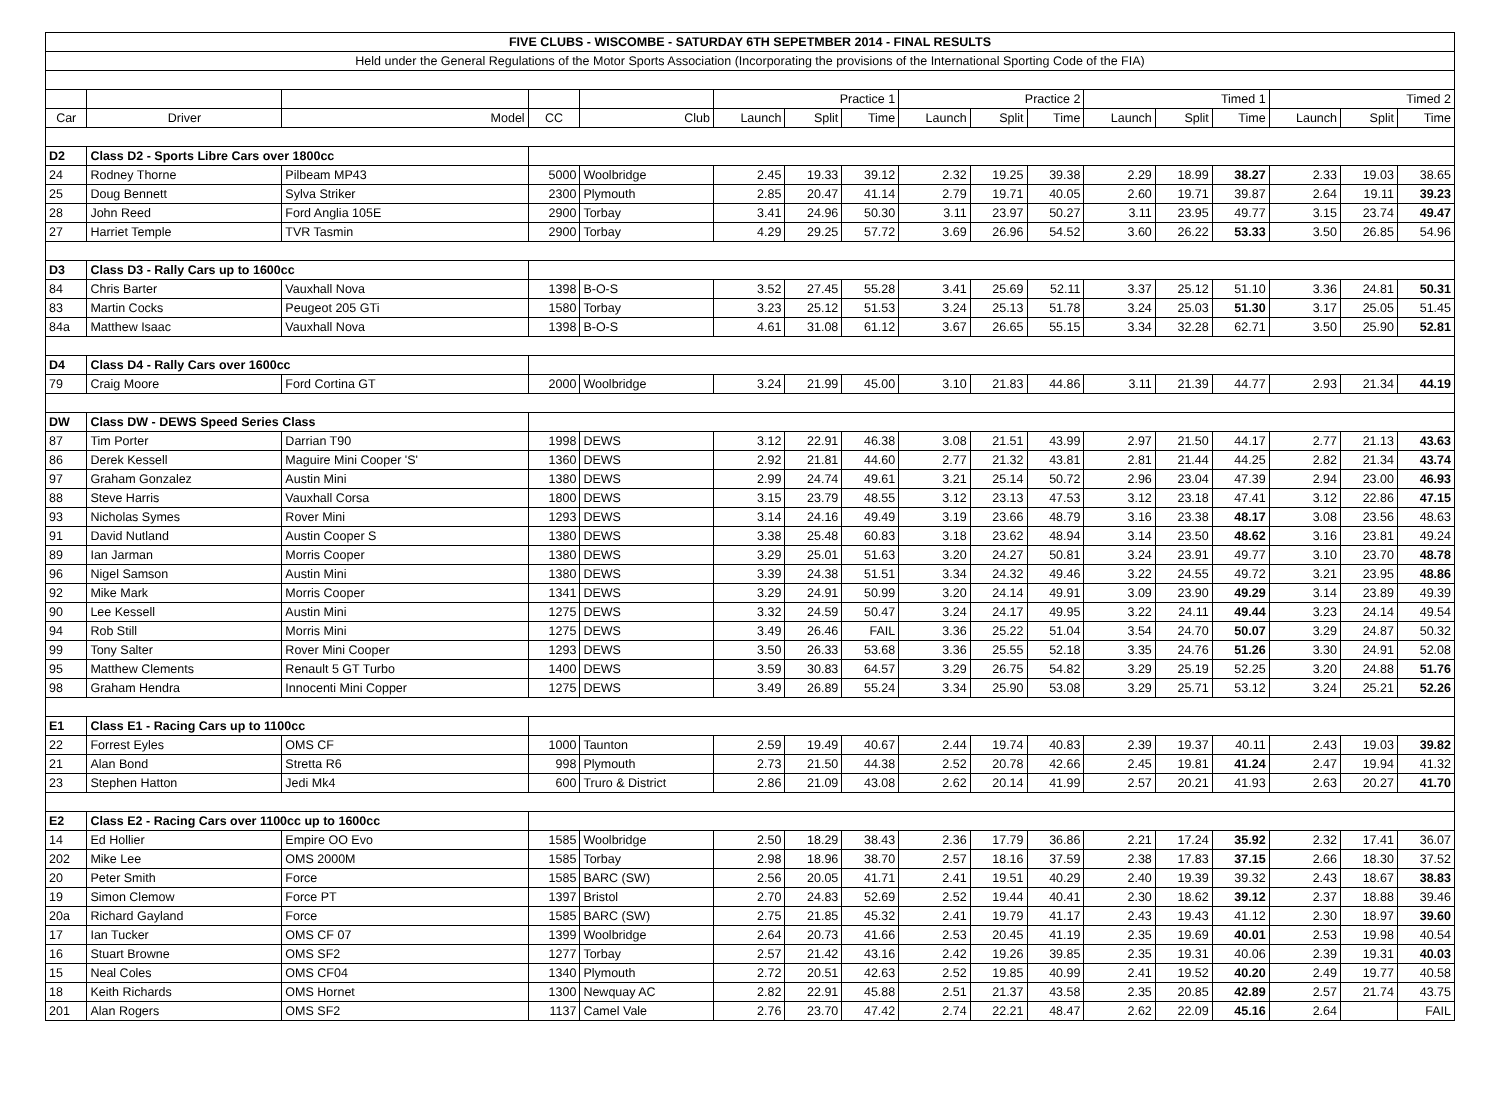| FIVE CLUBS - WISCOMBE - SATURDAY 6TH SEPETMBER 2014 - FINAL RESULTS | | | | | | | | | | | | | | | | |
| Held under the General Regulations of the Motor Sports Association (Incorporating the provisions of the International Sporting Code of the FIA) | | | | | | | | | | | | | | | | |
| | | | | | Practice 1 | | | Practice 2 | | | Timed 1 | | | Timed 2 | | |
| Car | Driver | Model | CC | Club | Launch | Split | Time | Launch | Split | Time | Launch | Split | Time | Launch | Split | Time |
| D2 | Class D2 - Sports Libre Cars over 1800cc | | | | | | | | | | | | | | | |
| 24 | Rodney Thorne | Pilbeam MP43 | 5000 | Woolbridge | 2.45 | 19.33 | 39.12 | 2.32 | 19.25 | 39.38 | 2.29 | 18.99 | 38.27 | 2.33 | 19.03 | 38.65 |
| 25 | Doug Bennett | Sylva Striker | 2300 | Plymouth | 2.85 | 20.47 | 41.14 | 2.79 | 19.71 | 40.05 | 2.60 | 19.71 | 39.87 | 2.64 | 19.11 | 39.23 |
| 28 | John Reed | Ford Anglia 105E | 2900 | Torbay | 3.41 | 24.96 | 50.30 | 3.11 | 23.97 | 50.27 | 3.11 | 23.95 | 49.77 | 3.15 | 23.74 | 49.47 |
| 27 | Harriet Temple | TVR Tasmin | 2900 | Torbay | 4.29 | 29.25 | 57.72 | 3.69 | 26.96 | 54.52 | 3.60 | 26.22 | 53.33 | 3.50 | 26.85 | 54.96 |
| D3 | Class D3 - Rally Cars up to 1600cc | | | | | | | | | | | | | | | |
| 84 | Chris Barter | Vauxhall Nova | 1398 | B-O-S | 3.52 | 27.45 | 55.28 | 3.41 | 25.69 | 52.11 | 3.37 | 25.12 | 51.10 | 3.36 | 24.81 | 50.31 |
| 83 | Martin Cocks | Peugeot 205 GTi | 1580 | Torbay | 3.23 | 25.12 | 51.53 | 3.24 | 25.13 | 51.78 | 3.24 | 25.03 | 51.30 | 3.17 | 25.05 | 51.45 |
| 84a | Matthew Isaac | Vauxhall Nova | 1398 | B-O-S | 4.61 | 31.08 | 61.12 | 3.67 | 26.65 | 55.15 | 3.34 | 32.28 | 62.71 | 3.50 | 25.90 | 52.81 |
| D4 | Class D4 - Rally Cars over 1600cc | | | | | | | | | | | | | | | |
| 79 | Craig Moore | Ford Cortina GT | 2000 | Woolbridge | 3.24 | 21.99 | 45.00 | 3.10 | 21.83 | 44.86 | 3.11 | 21.39 | 44.77 | 2.93 | 21.34 | 44.19 |
| DW | Class DW - DEWS Speed Series Class | | | | | | | | | | | | | | | |
| 87 | Tim Porter | Darrian T90 | 1998 | DEWS | 3.12 | 22.91 | 46.38 | 3.08 | 21.51 | 43.99 | 2.97 | 21.50 | 44.17 | 2.77 | 21.13 | 43.63 |
| 86 | Derek Kessell | Maguire Mini Cooper 'S' | 1360 | DEWS | 2.92 | 21.81 | 44.60 | 2.77 | 21.32 | 43.81 | 2.81 | 21.44 | 44.25 | 2.82 | 21.34 | 43.74 |
| 97 | Graham Gonzalez | Austin Mini | 1380 | DEWS | 2.99 | 24.74 | 49.61 | 3.21 | 25.14 | 50.72 | 2.96 | 23.04 | 47.39 | 2.94 | 23.00 | 46.93 |
| 88 | Steve Harris | Vauxhall Corsa | 1800 | DEWS | 3.15 | 23.79 | 48.55 | 3.12 | 23.13 | 47.53 | 3.12 | 23.18 | 47.41 | 3.12 | 22.86 | 47.15 |
| 93 | Nicholas Symes | Rover Mini | 1293 | DEWS | 3.14 | 24.16 | 49.49 | 3.19 | 23.66 | 48.79 | 3.16 | 23.38 | 48.17 | 3.08 | 23.56 | 48.63 |
| 91 | David Nutland | Austin Cooper S | 1380 | DEWS | 3.38 | 25.48 | 60.83 | 3.18 | 23.62 | 48.94 | 3.14 | 23.50 | 48.62 | 3.16 | 23.81 | 49.24 |
| 89 | Ian Jarman | Morris Cooper | 1380 | DEWS | 3.29 | 25.01 | 51.63 | 3.20 | 24.27 | 50.81 | 3.24 | 23.91 | 49.77 | 3.10 | 23.70 | 48.78 |
| 96 | Nigel Samson | Austin Mini | 1380 | DEWS | 3.39 | 24.38 | 51.51 | 3.34 | 24.32 | 49.46 | 3.22 | 24.55 | 49.72 | 3.21 | 23.95 | 48.86 |
| 92 | Mike Mark | Morris Cooper | 1341 | DEWS | 3.29 | 24.91 | 50.99 | 3.20 | 24.14 | 49.91 | 3.09 | 23.90 | 49.29 | 3.14 | 23.89 | 49.39 |
| 90 | Lee Kessell | Austin Mini | 1275 | DEWS | 3.32 | 24.59 | 50.47 | 3.24 | 24.17 | 49.95 | 3.22 | 24.11 | 49.44 | 3.23 | 24.14 | 49.54 |
| 94 | Rob Still | Morris Mini | 1275 | DEWS | 3.49 | 26.46 | FAIL | 3.36 | 25.22 | 51.04 | 3.54 | 24.70 | 50.07 | 3.29 | 24.87 | 50.32 |
| 99 | Tony Salter | Rover Mini Cooper | 1293 | DEWS | 3.50 | 26.33 | 53.68 | 3.36 | 25.55 | 52.18 | 3.35 | 24.76 | 51.26 | 3.30 | 24.91 | 52.08 |
| 95 | Matthew Clements | Renault 5 GT Turbo | 1400 | DEWS | 3.59 | 30.83 | 64.57 | 3.29 | 26.75 | 54.82 | 3.29 | 25.19 | 52.25 | 3.20 | 24.88 | 51.76 |
| 98 | Graham Hendra | Innocenti Mini Copper | 1275 | DEWS | 3.49 | 26.89 | 55.24 | 3.34 | 25.90 | 53.08 | 3.29 | 25.71 | 53.12 | 3.24 | 25.21 | 52.26 |
| E1 | Class E1 - Racing Cars up to 1100cc | | | | | | | | | | | | | | | |
| 22 | Forrest Eyles | OMS CF | 1000 | Taunton | 2.59 | 19.49 | 40.67 | 2.44 | 19.74 | 40.83 | 2.39 | 19.37 | 40.11 | 2.43 | 19.03 | 39.82 |
| 21 | Alan Bond | Stretta R6 | 998 | Plymouth | 2.73 | 21.50 | 44.38 | 2.52 | 20.78 | 42.66 | 2.45 | 19.81 | 41.24 | 2.47 | 19.94 | 41.32 |
| 23 | Stephen Hatton | Jedi Mk4 | 600 | Truro & District | 2.86 | 21.09 | 43.08 | 2.62 | 20.14 | 41.99 | 2.57 | 20.21 | 41.93 | 2.63 | 20.27 | 41.70 |
| E2 | Class E2 - Racing Cars over 1100cc up to 1600cc | | | | | | | | | | | | | | | |
| 14 | Ed Hollier | Empire OO Evo | 1585 | Woolbridge | 2.50 | 18.29 | 38.43 | 2.36 | 17.79 | 36.86 | 2.21 | 17.24 | 35.92 | 2.32 | 17.41 | 36.07 |
| 202 | Mike Lee | OMS 2000M | 1585 | Torbay | 2.98 | 18.96 | 38.70 | 2.57 | 18.16 | 37.59 | 2.38 | 17.83 | 37.15 | 2.66 | 18.30 | 37.52 |
| 20 | Peter Smith | Force | 1585 | BARC (SW) | 2.56 | 20.05 | 41.71 | 2.41 | 19.51 | 40.29 | 2.40 | 19.39 | 39.32 | 2.43 | 18.67 | 38.83 |
| 19 | Simon Clemow | Force PT | 1397 | Bristol | 2.70 | 24.83 | 52.69 | 2.52 | 19.44 | 40.41 | 2.30 | 18.62 | 39.12 | 2.37 | 18.88 | 39.46 |
| 20a | Richard Gayland | Force | 1585 | BARC (SW) | 2.75 | 21.85 | 45.32 | 2.41 | 19.79 | 41.17 | 2.43 | 19.43 | 41.12 | 2.30 | 18.97 | 39.60 |
| 17 | Ian Tucker | OMS CF 07 | 1399 | Woolbridge | 2.64 | 20.73 | 41.66 | 2.53 | 20.45 | 41.19 | 2.35 | 19.69 | 40.01 | 2.53 | 19.98 | 40.54 |
| 16 | Stuart Browne | OMS SF2 | 1277 | Torbay | 2.57 | 21.42 | 43.16 | 2.42 | 19.26 | 39.85 | 2.35 | 19.31 | 40.06 | 2.39 | 19.31 | 40.03 |
| 15 | Neal Coles | OMS CF04 | 1340 | Plymouth | 2.72 | 20.51 | 42.63 | 2.52 | 19.85 | 40.99 | 2.41 | 19.52 | 40.20 | 2.49 | 19.77 | 40.58 |
| 18 | Keith Richards | OMS Hornet | 1300 | Newquay AC | 2.82 | 22.91 | 45.88 | 2.51 | 21.37 | 43.58 | 2.35 | 20.85 | 42.89 | 2.57 | 21.74 | 43.75 |
| 201 | Alan Rogers | OMS SF2 | 1137 | Camel Vale | 2.76 | 23.70 | 47.42 | 2.74 | 22.21 | 48.47 | 2.62 | 22.09 | 45.16 | 2.64 | | FAIL |